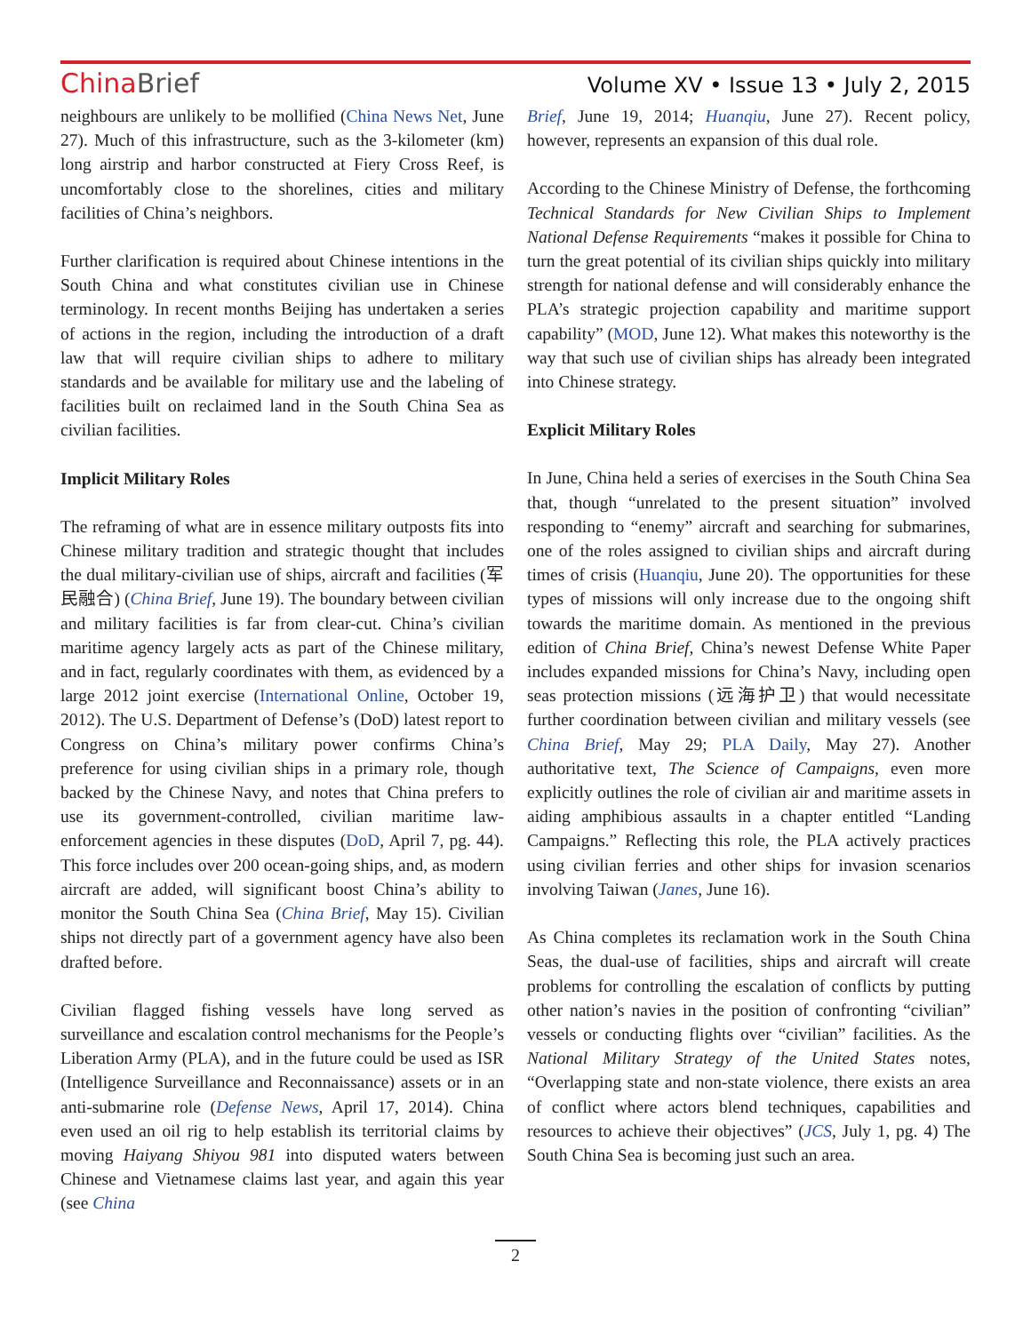ChinaBrief
Volume XV • Issue 13 • July 2, 2015
neighbours are unlikely to be mollified (China News Net, June 27). Much of this infrastructure, such as the 3-kilometer (km) long airstrip and harbor constructed at Fiery Cross Reef, is uncomfortably close to the shorelines, cities and military facilities of China’s neighbors.
Further clarification is required about Chinese intentions in the South China and what constitutes civilian use in Chinese terminology. In recent months Beijing has undertaken a series of actions in the region, including the introduction of a draft law that will require civilian ships to adhere to military standards and be available for military use and the labeling of facilities built on reclaimed land in the South China Sea as civilian facilities.
Implicit Military Roles
The reframing of what are in essence military outposts fits into Chinese military tradition and strategic thought that includes the dual military-civilian use of ships, aircraft and facilities (军民融合) (China Brief, June 19). The boundary between civilian and military facilities is far from clear-cut. China’s civilian maritime agency largely acts as part of the Chinese military, and in fact, regularly coordinates with them, as evidenced by a large 2012 joint exercise (International Online, October 19, 2012). The U.S. Department of Defense’s (DoD) latest report to Congress on China’s military power confirms China’s preference for using civilian ships in a primary role, though backed by the Chinese Navy, and notes that China prefers to use its government-controlled, civilian maritime law-enforcement agencies in these disputes (DoD, April 7, pg. 44). This force includes over 200 ocean-going ships, and, as modern aircraft are added, will significant boost China’s ability to monitor the South China Sea (China Brief, May 15). Civilian ships not directly part of a government agency have also been drafted before.
Civilian flagged fishing vessels have long served as surveillance and escalation control mechanisms for the People’s Liberation Army (PLA), and in the future could be used as ISR (Intelligence Surveillance and Reconnaissance) assets or in an anti-submarine role (Defense News, April 17, 2014). China even used an oil rig to help establish its territorial claims by moving Haiyang Shiyou 981 into disputed waters between Chinese and Vietnamese claims last year, and again this year (see China
Brief, June 19, 2014; Huanqiu, June 27). Recent policy, however, represents an expansion of this dual role.
According to the Chinese Ministry of Defense, the forthcoming Technical Standards for New Civilian Ships to Implement National Defense Requirements “makes it possible for China to turn the great potential of its civilian ships quickly into military strength for national defense and will considerably enhance the PLA’s strategic projection capability and maritime support capability” (MOD, June 12). What makes this noteworthy is the way that such use of civilian ships has already been integrated into Chinese strategy.
Explicit Military Roles
In June, China held a series of exercises in the South China Sea that, though “unrelated to the present situation” involved responding to “enemy” aircraft and searching for submarines, one of the roles assigned to civilian ships and aircraft during times of crisis (Huanqiu, June 20). The opportunities for these types of missions will only increase due to the ongoing shift towards the maritime domain. As mentioned in the previous edition of China Brief, China’s newest Defense White Paper includes expanded missions for China’s Navy, including open seas protection missions (远海护卫) that would necessitate further coordination between civilian and military vessels (see China Brief, May 29; PLA Daily, May 27). Another authoritative text, The Science of Campaigns, even more explicitly outlines the role of civilian air and maritime assets in aiding amphibious assaults in a chapter entitled “Landing Campaigns.” Reflecting this role, the PLA actively practices using civilian ferries and other ships for invasion scenarios involving Taiwan (Janes, June 16).
As China completes its reclamation work in the South China Seas, the dual-use of facilities, ships and aircraft will create problems for controlling the escalation of conflicts by putting other nation’s navies in the position of confronting “civilian” vessels or conducting flights over “civilian” facilities. As the National Military Strategy of the United States notes, “Overlapping state and non-state violence, there exists an area of conflict where actors blend techniques, capabilities and resources to achieve their objectives” (JCS, July 1, pg. 4) The South China Sea is becoming just such an area.
2